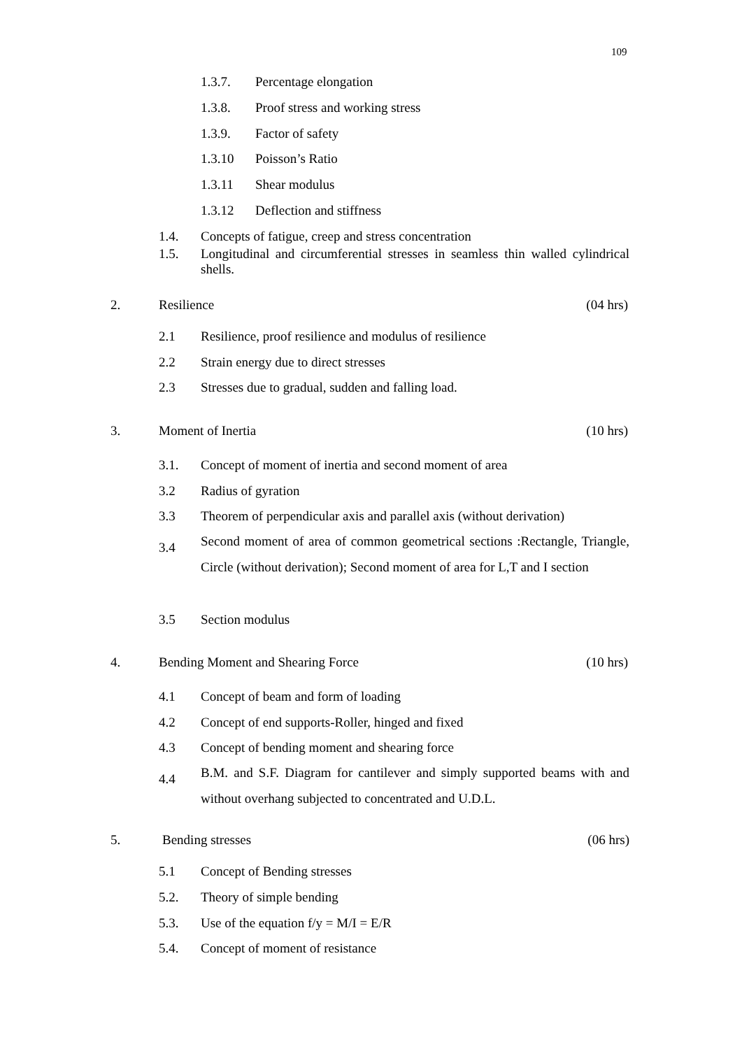109
1.3.7. Percentage elongation
1.3.8. Proof stress and working stress
1.3.9. Factor of safety
1.3.10 Poisson’s Ratio
1.3.11 Shear modulus
1.3.12 Deflection and stiffness
1.4. Concepts of fatigue, creep and stress concentration
1.5. Longitudinal and circumferential stresses in seamless thin walled cylindrical shells.
2. Resilience (04 hrs)
2.1 Resilience, proof resilience and modulus of resilience
2.2 Strain energy due to direct stresses
2.3 Stresses due to gradual, sudden and falling load.
3. Moment of Inertia (10 hrs)
3.1. Concept of moment of inertia and second moment of area
3.2 Radius of gyration
3.3 Theorem of perpendicular axis and parallel axis (without derivation)
3.4 Second moment of area of common geometrical sections :Rectangle, Triangle, Circle (without derivation); Second moment of area for L,T and I section
3.5 Section modulus
4. Bending Moment and Shearing Force (10 hrs)
4.1 Concept of beam and form of loading
4.2 Concept of end supports-Roller, hinged and fixed
4.3 Concept of bending moment and shearing force
4.4 B.M. and S.F. Diagram for cantilever and simply supported beams with and without overhang subjected to concentrated and U.D.L.
5. Bending stresses (06 hrs)
5.1 Concept of Bending stresses
5.2. Theory of simple bending
5.3. Use of the equation f/y = M/I = E/R
5.4. Concept of moment of resistance